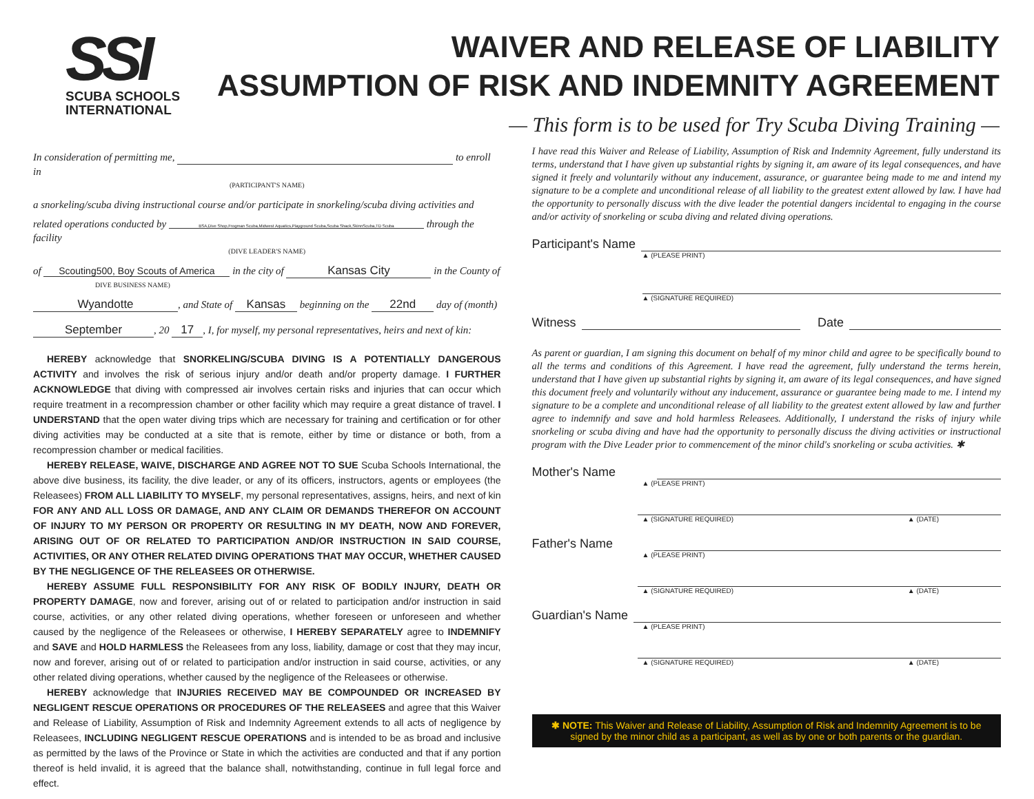SSI
SCUBA SCHOOLS
INTERNATIONAL
WAIVER AND RELEASE OF LIABILITY
ASSUMPTION OF RISK AND INDEMNITY AGREEMENT
— This form is to be used for Try Scuba Diving Training —
In consideration of permitting me, to enroll in
(PARTICIPANT'S NAME)
a snorkeling/scuba diving instructional course and/or participate in snorkeling/scuba diving activities and
related operations conducted by BSA,Dive Shop,Frogman Scuba,Midwest Aquatics,Playground Scuba,Scuba Shack,SkinnScuba,TD Scuba through the facility
(DIVE LEADER'S NAME)
of Scouting500, Boy Scouts of America in the city of Kansas City in the County of
DIVE BUSINESS NAME)
Wyandotte, and State of Kansas beginning on the 22nd day of (month)
September, 20 17, I, for myself, my personal representatives, heirs and next of kin:
HEREBY acknowledge that SNORKELING/SCUBA DIVING IS A POTENTIALLY DANGEROUS ACTIVITY and involves the risk of serious injury and/or death and/or property damage. I FURTHER ACKNOWLEDGE that diving with compressed air involves certain risks and injuries that can occur which require treatment in a recompression chamber or other facility which may require a great distance of travel. I UNDERSTAND that the open water diving trips which are necessary for training and certification or for other diving activities may be conducted at a site that is remote, either by time or distance or both, from a recompression chamber or medical facilities.
HEREBY RELEASE, WAIVE, DISCHARGE AND AGREE NOT TO SUE Scuba Schools International, the above dive business, its facility, the dive leader, or any of its officers, instructors, agents or employees (the Releasees) FROM ALL LIABILITY TO MYSELF, my personal representatives, assigns, heirs, and next of kin FOR ANY AND ALL LOSS OR DAMAGE, AND ANY CLAIM OR DEMANDS THEREFOR ON ACCOUNT OF INJURY TO MY PERSON OR PROPERTY OR RESULTING IN MY DEATH, NOW AND FOREVER, ARISING OUT OF OR RELATED TO PARTICIPATION AND/OR INSTRUCTION IN SAID COURSE, ACTIVITIES, OR ANY OTHER RELATED DIVING OPERATIONS THAT MAY OCCUR, WHETHER CAUSED BY THE NEGLIGENCE OF THE RELEASEES OR OTHERWISE.
HEREBY ASSUME FULL RESPONSIBILITY FOR ANY RISK OF BODILY INJURY, DEATH OR PROPERTY DAMAGE, now and forever, arising out of or related to participation and/or instruction in said course, activities, or any other related diving operations, whether foreseen or unforeseen and whether caused by the negligence of the Releasees or otherwise, I HEREBY SEPARATELY agree to INDEMNIFY and SAVE and HOLD HARMLESS the Releasees from any loss, liability, damage or cost that they may incur, now and forever, arising out of or related to participation and/or instruction in said course, activities, or any other related diving operations, whether caused by the negligence of the Releasees or otherwise.
HEREBY acknowledge that INJURIES RECEIVED MAY BE COMPOUNDED OR INCREASED BY NEGLIGENT RESCUE OPERATIONS OR PROCEDURES OF THE RELEASEES and agree that this Waiver and Release of Liability, Assumption of Risk and Indemnity Agreement extends to all acts of negligence by Releasees, INCLUDING NEGLIGENT RESCUE OPERATIONS and is intended to be as broad and inclusive as permitted by the laws of the Province or State in which the activities are conducted and that if any portion thereof is held invalid, it is agreed that the balance shall, notwithstanding, continue in full legal force and effect.
I have read this Waiver and Release of Liability, Assumption of Risk and Indemnity Agreement, fully understand its terms, understand that I have given up substantial rights by signing it, am aware of its legal consequences, and have signed it freely and voluntarily without any inducement, assurance, or guarantee being made to me and intend my signature to be a complete and unconditional release of all liability to the greatest extent allowed by law. I have had the opportunity to personally discuss with the dive leader the potential dangers incidental to engaging in the course and/or activity of snorkeling or scuba diving and related diving operations.
Participant's Name
▲ (PLEASE PRINT)
▲ (SIGNATURE REQUIRED)
Witness
Date
As parent or guardian, I am signing this document on behalf of my minor child and agree to be specifically bound to all the terms and conditions of this Agreement. I have read the agreement, fully understand the terms herein, understand that I have given up substantial rights by signing it, am aware of its legal consequences, and have signed this document freely and voluntarily without any inducement, assurance or guarantee being made to me. I intend my signature to be a complete and unconditional release of all liability to the greatest extent allowed by law and further agree to indemnify and save and hold harmless Releasees. Additionally, I understand the risks of injury while snorkeling or scuba diving and have had the opportunity to personally discuss the diving activities or instructional program with the Dive Leader prior to commencement of the minor child's snorkeling or scuba activities. ✱
Mother's Name
▲ (PLEASE PRINT)
▲ (SIGNATURE REQUIRED) ▲ (DATE)
Father's Name
▲ (PLEASE PRINT)
▲ (SIGNATURE REQUIRED) ▲ (DATE)
Guardian's Name
▲ (PLEASE PRINT)
▲ (SIGNATURE REQUIRED) ▲ (DATE)
✱ NOTE: This Waiver and Release of Liability, Assumption of Risk and Indemnity Agreement is to be signed by the minor child as a participant, as well as by one or both parents or the guardian.